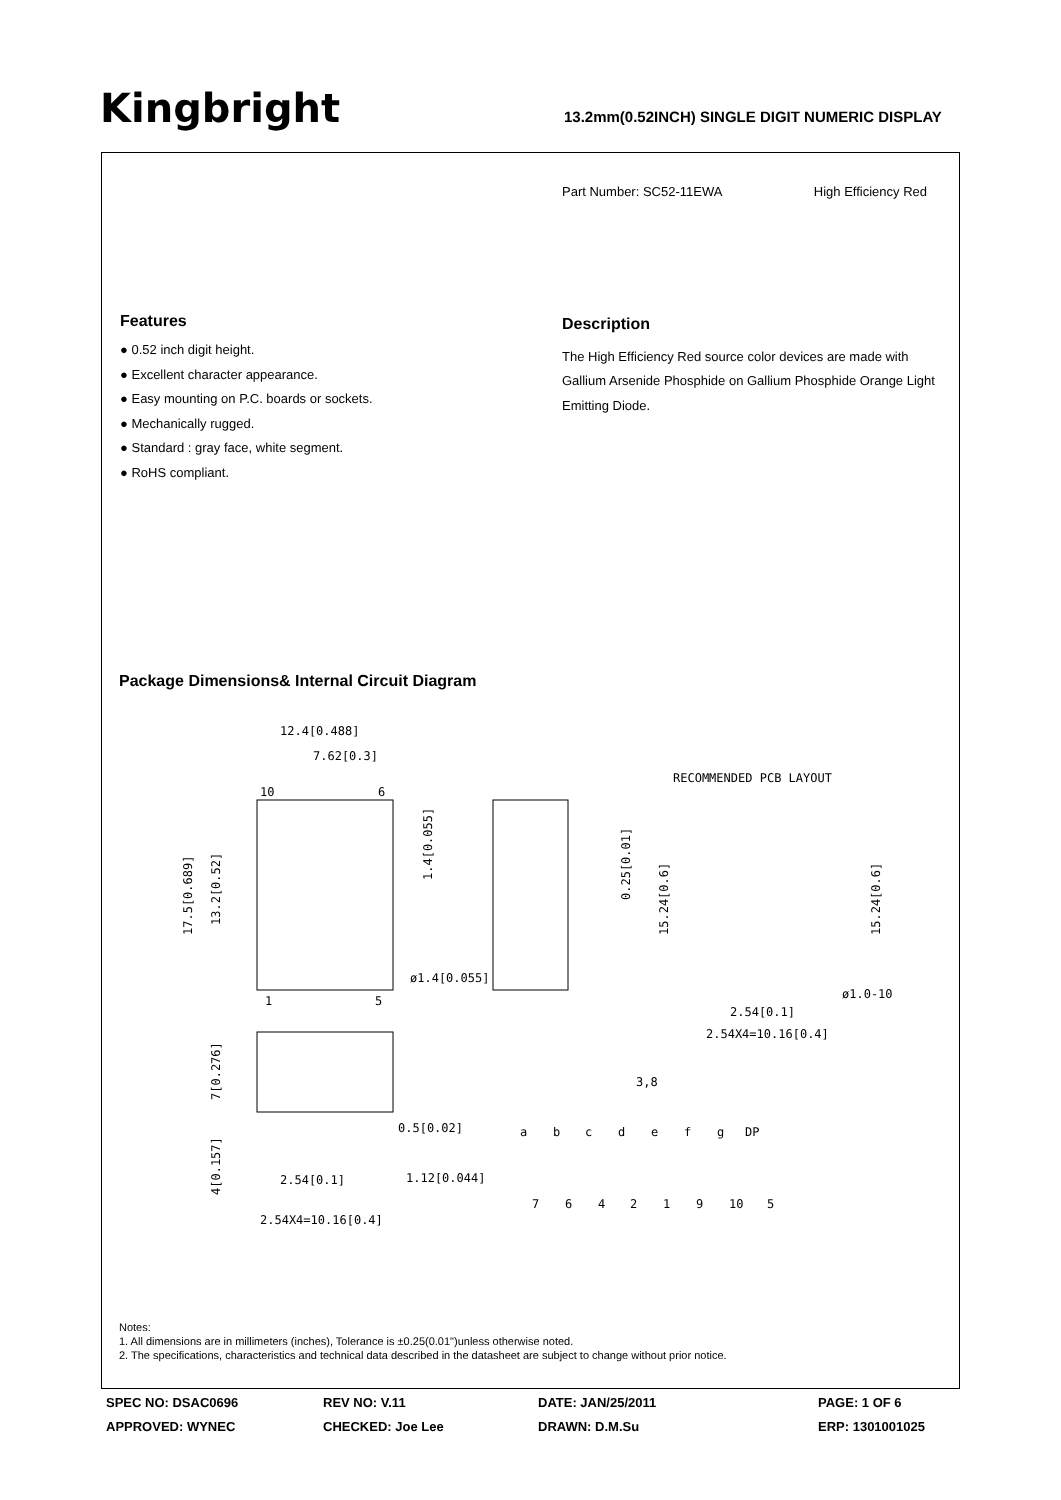Kingbright
13.2mm(0.52INCH) SINGLE DIGIT NUMERIC DISPLAY
Part Number: SC52-11EWA High Efficiency Red
Features
● 0.52 inch digit height.
● Excellent character appearance.
● Easy mounting on P.C. boards or sockets.
● Mechanically rugged.
● Standard : gray face, white segment.
● RoHS compliant.
Description
The High Efficiency Red source color devices are made with Gallium Arsenide Phosphide on Gallium Phosphide Orange Light Emitting Diode.
Package Dimensions& Internal Circuit Diagram
12.4[0.488]
7.62[0.3]
10
6
1
5
ø1.4[0.055]
RECOMMENDED PCB LAYOUT
ø1.0-10
2.54[0.1]
2.54X4=10.16[0.4]
0.5[0.02]
1.12[0.044]
2.54[0.1]
2.54X4=10.16[0.4]
3,8
a
b
c
d
e
f
g
DP
7
6
4
2
1
9
10
5
17.5[0.689]
13.2[0.52]
1.4[0.055]
0.25[0.01]
15.24[0.6]
15.24[0.6]
7[0.276]
4[0.157]
Notes:
1. All dimensions are in millimeters (inches), Tolerance is ±0.25(0.01")unless otherwise noted.
2. The specifications, characteristics and technical data described in the datasheet are subject to change without prior notice.
SPEC NO: DSAC0696 REV NO: V.11 DATE: JAN/25/2011 PAGE: 1 OF 6 APPROVED: WYNEC CHECKED: Joe Lee DRAWN: D.M.Su ERP: 1301001025